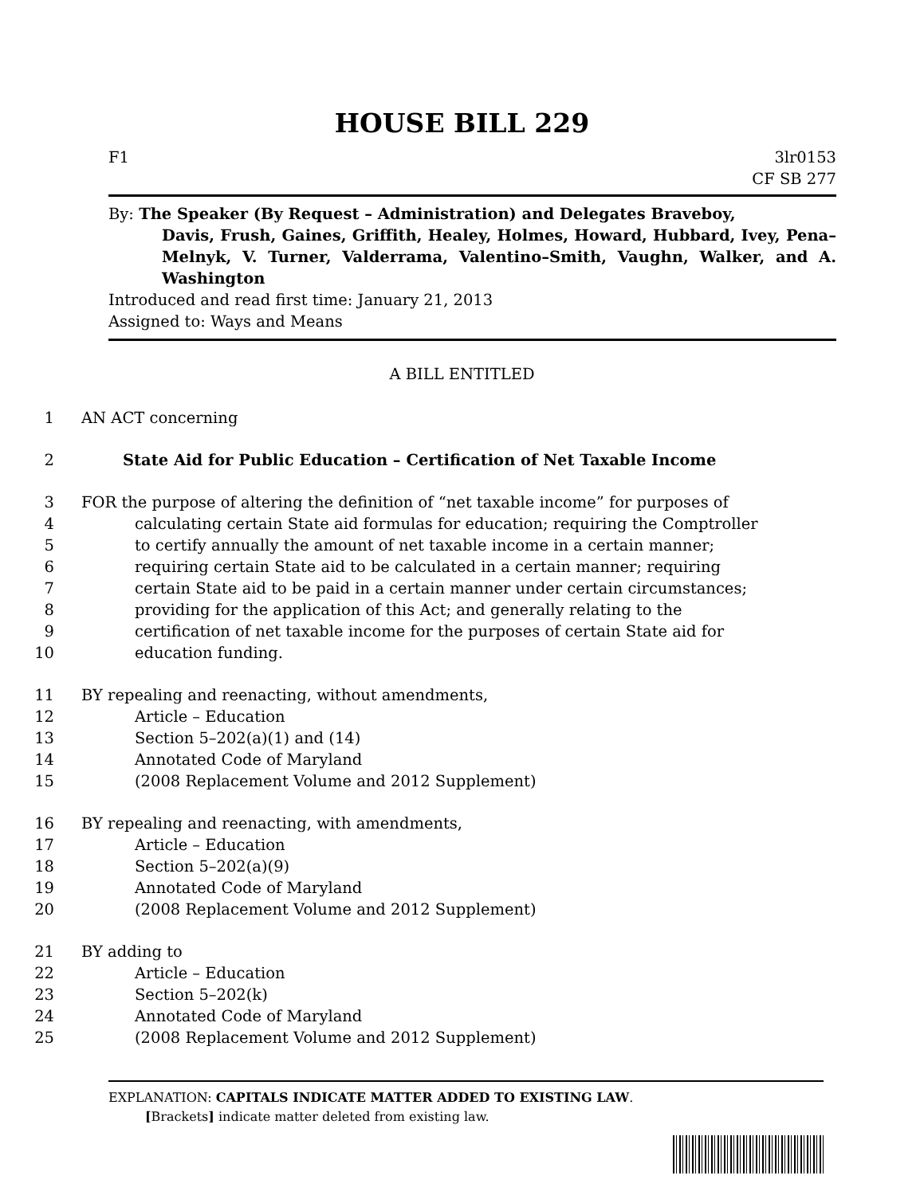HOUSE BILL 229
F1 3lr0153
CF SB 277
By: The Speaker (By Request – Administration) and Delegates Braveboy,
Davis, Frush, Gaines, Griffith, Healey, Holmes, Howard, Hubbard, Ivey, Pena–Melnyk, V. Turner, Valderrama, Valentino–Smith, Vaughn, Walker, and A. Washington
Introduced and read first time: January 21, 2013
Assigned to: Ways and Means
A BILL ENTITLED
1 AN ACT concerning
2 State Aid for Public Education – Certification of Net Taxable Income
3 FOR the purpose of altering the definition of “net taxable income” for purposes of
4 calculating certain State aid formulas for education; requiring the Comptroller
5 to certify annually the amount of net taxable income in a certain manner;
6 requiring certain State aid to be calculated in a certain manner; requiring
7 certain State aid to be paid in a certain manner under certain circumstances;
8 providing for the application of this Act; and generally relating to the
9 certification of net taxable income for the purposes of certain State aid for
10 education funding.
11 BY repealing and reenacting, without amendments,
12 Article – Education
13 Section 5–202(a)(1) and (14)
14 Annotated Code of Maryland
15 (2008 Replacement Volume and 2012 Supplement)
16 BY repealing and reenacting, with amendments,
17 Article – Education
18 Section 5–202(a)(9)
19 Annotated Code of Maryland
20 (2008 Replacement Volume and 2012 Supplement)
21 BY adding to
22 Article – Education
23 Section 5–202(k)
24 Annotated Code of Maryland
25 (2008 Replacement Volume and 2012 Supplement)
EXPLANATION: CAPITALS INDICATE MATTER ADDED TO EXISTING LAW.
[Brackets] indicate matter deleted from existing law.